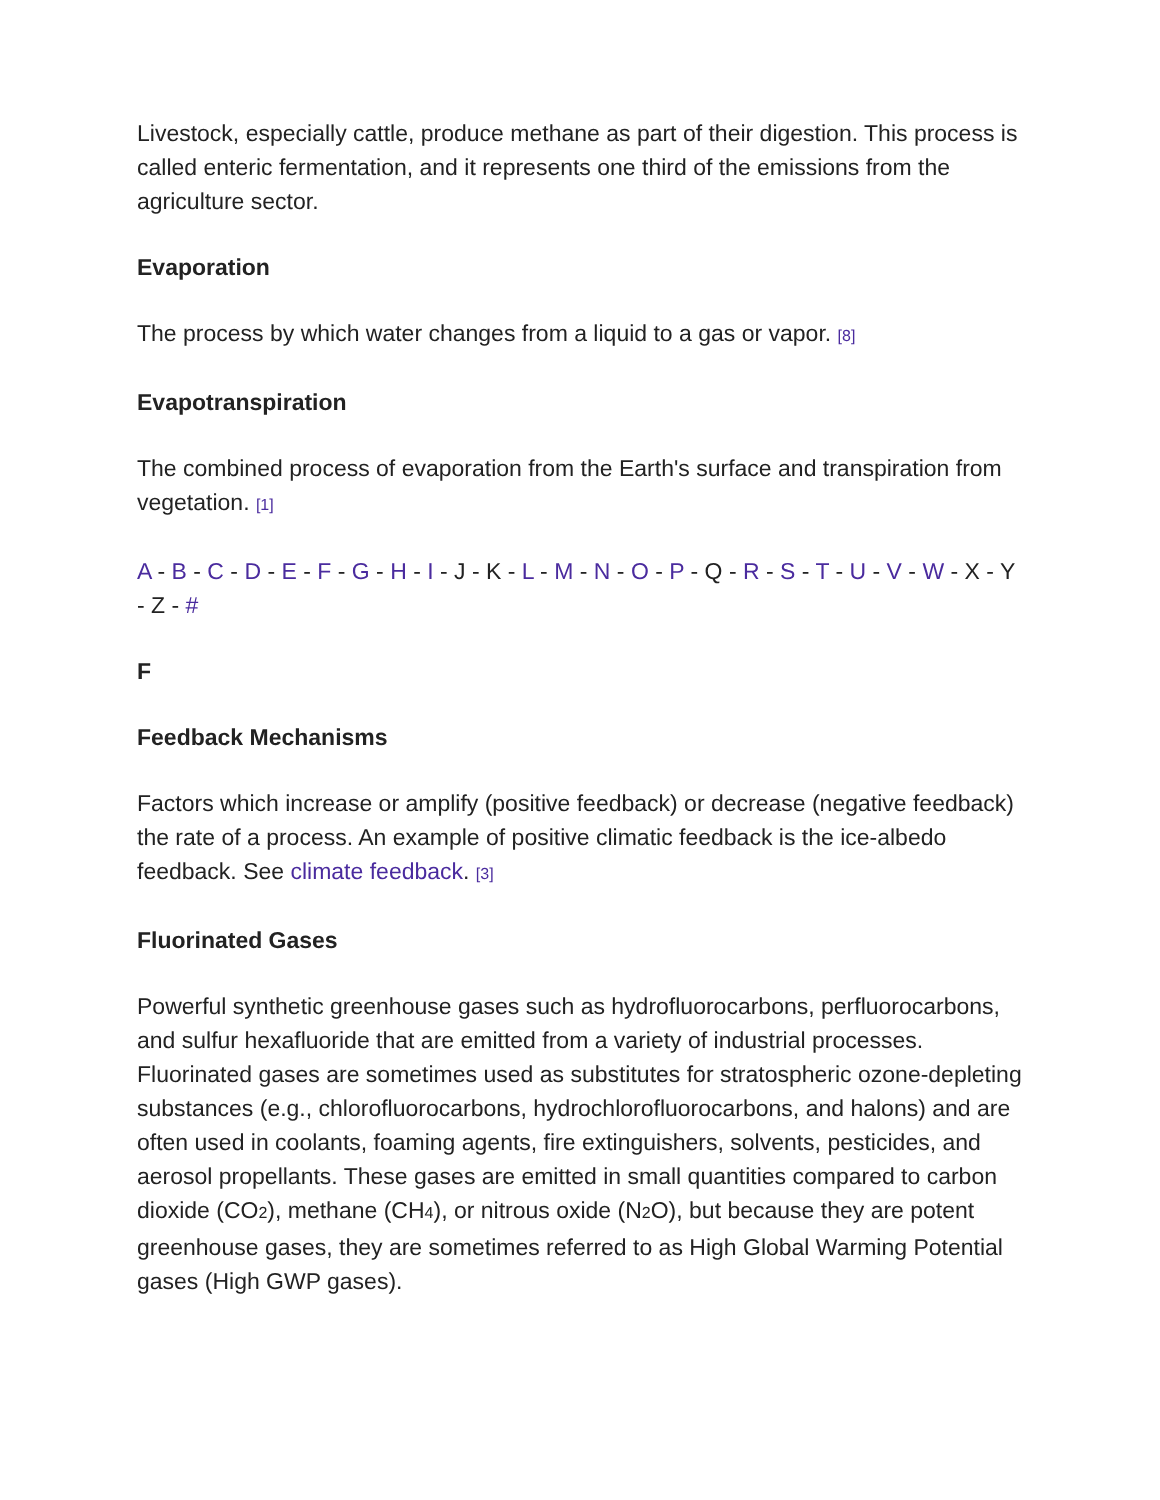Livestock, especially cattle, produce methane as part of their digestion. This process is called enteric fermentation, and it represents one third of the emissions from the agriculture sector.
Evaporation
The process by which water changes from a liquid to a gas or vapor. [8]
Evapotranspiration
The combined process of evaporation from the Earth's surface and transpiration from vegetation. [1]
A - B - C - D - E - F - G - H - I - J - K - L - M - N - O - P - Q - R - S - T - U - V - W - X - Y - Z - #
F
Feedback Mechanisms
Factors which increase or amplify (positive feedback) or decrease (negative feedback) the rate of a process. An example of positive climatic feedback is the ice-albedo feedback. See climate feedback. [3]
Fluorinated Gases
Powerful synthetic greenhouse gases such as hydrofluorocarbons, perfluorocarbons, and sulfur hexafluoride that are emitted from a variety of industrial processes. Fluorinated gases are sometimes used as substitutes for stratospheric ozone-depleting substances (e.g., chlorofluorocarbons, hydrochlorofluorocarbons, and halons) and are often used in coolants, foaming agents, fire extinguishers, solvents, pesticides, and aerosol propellants. These gases are emitted in small quantities compared to carbon dioxide (CO<sub>2</sub>), methane (CH<sub>4</sub>), or nitrous oxide (N<sub>2</sub>O), but because they are potent greenhouse gases, they are sometimes referred to as High Global Warming Potential gases (High GWP gases).